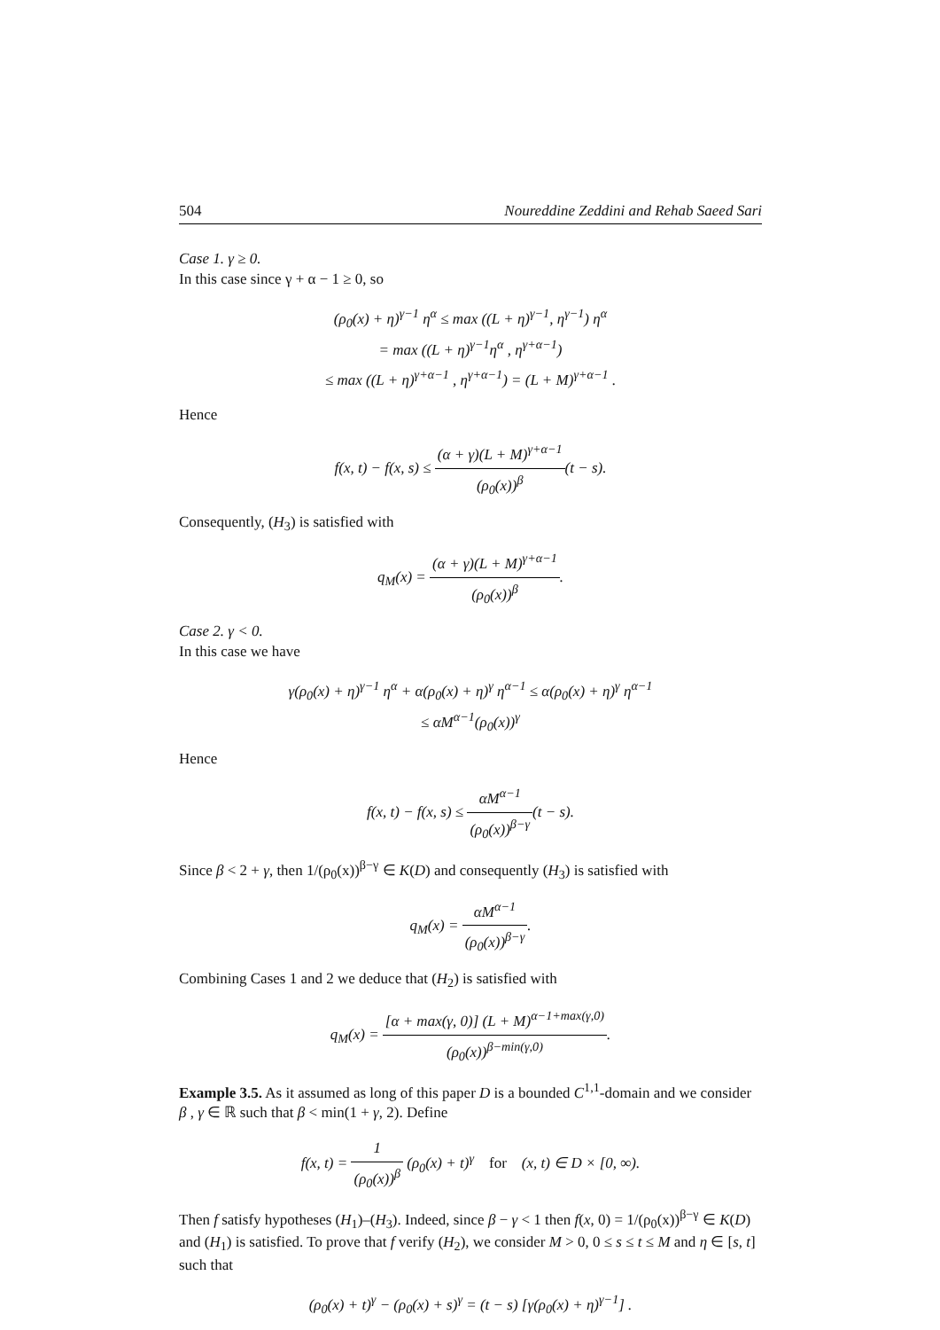504 Noureddine Zeddini and Rehab Saeed Sari
Case 1. γ ≥ 0.
In this case since γ + α − 1 ≥ 0, so
(ρ<sub>0</sub>(x) + η)<sup>γ−1</sup> η<sup>α</sup> ≤ max ((L + η)<sup>γ−1</sup>, η<sup>γ−1</sup>) η<sup>α</sup>
= max ((L + η)<sup>γ−1</sup>η<sup>α</sup> , η<sup>γ+α−1</sup>)
≤ max ((L + η)<sup>γ+α−1</sup> , η<sup>γ+α−1</sup>) = (L + M)<sup>γ+α−1</sup> .
Hence
f(x, t) − f(x, s) ≤ (α + γ)(L + M)<sup>γ+α−1</sup> (ρ<sub>0</sub>(x))<sup>β</sup>(t − s).
Consequently, (H<sub>3</sub>) is satisfied with
q<sub>M</sub>(x) = (α + γ)(L + M)<sup>γ+α−1</sup> (ρ<sub>0</sub>(x))<sup>β</sup>.
Case 2. γ < 0.
In this case we have
γ(ρ<sub>0</sub>(x) + η)<sup>γ−1</sup> η<sup>α</sup> + α(ρ<sub>0</sub>(x) + η)<sup>γ</sup> η<sup>α−1</sup> ≤ α(ρ<sub>0</sub>(x) + η)<sup>γ</sup> η<sup>α−1</sup>
≤ αM<sup>α−1</sup>(ρ<sub>0</sub>(x))<sup>γ</sup>
Hence
f(x, t) − f(x, s) ≤ αM<sup>α−1</sup> (ρ<sub>0</sub>(x))<sup>β−γ</sup>(t − s).
Since β < 2 + γ, then 1/(ρ<sub>0</sub>(x))<sup>β−γ</sup> ∈ K(D) and consequently (H<sub>3</sub>) is satisfied with
q<sub>M</sub>(x) = αM<sup>α−1</sup> (ρ<sub>0</sub>(x))<sup>β−γ</sup>.
Combining Cases 1 and 2 we deduce that (H<sub>2</sub>) is satisfied with
q<sub>M</sub>(x) = [α + max(γ, 0)] (L + M)<sup>α−1+max(γ,0)</sup> (ρ<sub>0</sub>(x))<sup>β−min(γ,0)</sup>.
Example 3.5. As it assumed as long of this paper D is a bounded C<sup>1,1</sup>-domain and we consider β , γ ∈ ℝ such that β < min(1 + γ, 2). Define
f(x, t) = 1 (ρ<sub>0</sub>(x))<sup>β</sup> (ρ<sub>0</sub>(x) + t)<sup>γ</sup> for (x, t) ∈ D × [0, ∞).
Then f satisfy hypotheses (H<sub>1</sub>)–(H<sub>3</sub>). Indeed, since β − γ < 1 then f(x, 0) = 1/(ρ<sub>0</sub>(x))<sup>β−γ</sup> ∈ K(D) and (H<sub>1</sub>) is satisfied. To prove that f verify (H<sub>2</sub>), we consider M > 0, 0 ≤ s ≤ t ≤ M and η ∈ [s, t] such that
(ρ<sub>0</sub>(x) + t)<sup>γ</sup> − (ρ<sub>0</sub>(x) + s)<sup>γ</sup> = (t − s) [γ(ρ<sub>0</sub>(x) + η)<sup>γ−1</sup>] .